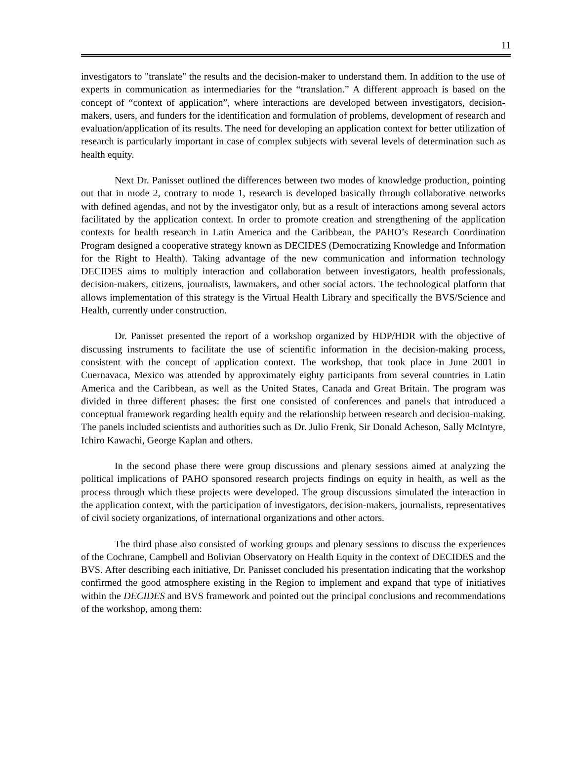11
investigators to "translate" the results and the decision-maker to understand them. In addition to the use of experts in communication as intermediaries for the “translation.” A different approach is based on the concept of “context of application”, where interactions are developed between investigators, decision-makers, users, and funders for the identification and formulation of problems, development of research and evaluation/application of its results. The need for developing an application context for better utilization of research is particularly important in case of complex subjects with several levels of determination such as health equity.
Next Dr. Panisset outlined the differences between two modes of knowledge production, pointing out that in mode 2, contrary to mode 1, research is developed basically through collaborative networks with defined agendas, and not by the investigator only, but as a result of interactions among several actors facilitated by the application context. In order to promote creation and strengthening of the application contexts for health research in Latin America and the Caribbean, the PAHO’s Research Coordination Program designed a cooperative strategy known as DECIDES (Democratizing Knowledge and Information for the Right to Health). Taking advantage of the new communication and information technology DECIDES aims to multiply interaction and collaboration between investigators, health professionals, decision-makers, citizens, journalists, lawmakers, and other social actors. The technological platform that allows implementation of this strategy is the Virtual Health Library and specifically the BVS/Science and Health, currently under construction.
Dr. Panisset presented the report of a workshop organized by HDP/HDR with the objective of discussing instruments to facilitate the use of scientific information in the decision-making process, consistent with the concept of application context. The workshop, that took place in June 2001 in Cuernavaca, Mexico was attended by approximately eighty participants from several countries in Latin America and the Caribbean, as well as the United States, Canada and Great Britain. The program was divided in three different phases: the first one consisted of conferences and panels that introduced a conceptual framework regarding health equity and the relationship between research and decision-making. The panels included scientists and authorities such as Dr. Julio Frenk, Sir Donald Acheson, Sally McIntyre, Ichiro Kawachi, George Kaplan and others.
In the second phase there were group discussions and plenary sessions aimed at analyzing the political implications of PAHO sponsored research projects findings on equity in health, as well as the process through which these projects were developed. The group discussions simulated the interaction in the application context, with the participation of investigators, decision-makers, journalists, representatives of civil society organizations, of international organizations and other actors.
The third phase also consisted of working groups and plenary sessions to discuss the experiences of the Cochrane, Campbell and Bolivian Observatory on Health Equity in the context of DECIDES and the BVS. After describing each initiative, Dr. Panisset concluded his presentation indicating that the workshop confirmed the good atmosphere existing in the Region to implement and expand that type of initiatives within the DECIDES and BVS framework and pointed out the principal conclusions and recommendations of the workshop, among them: